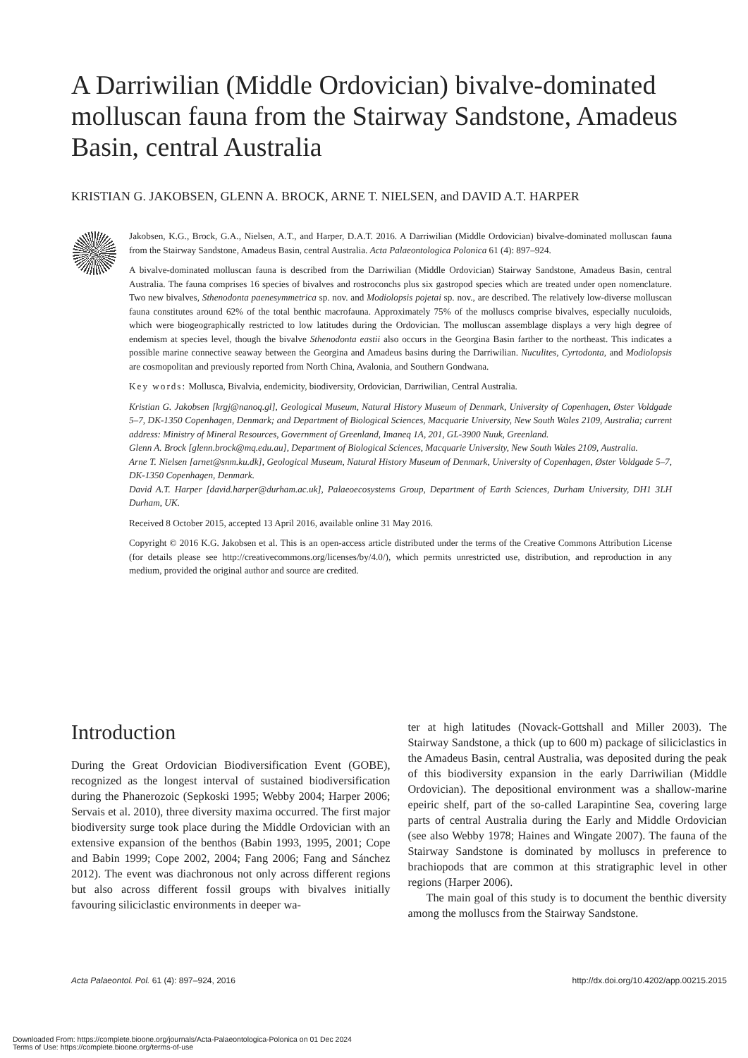A Darriwilian (Middle Ordovician) bivalve-dominated molluscan fauna from the Stairway Sandstone, Amadeus Basin, central Australia
KRISTIAN G. JAKOBSEN, GLENN A. BROCK, ARNE T. NIELSEN, and DAVID A.T. HARPER
Jakobsen, K.G., Brock, G.A., Nielsen, A.T., and Harper, D.A.T. 2016. A Darriwilian (Middle Ordovician) bivalve-dominated molluscan fauna from the Stairway Sandstone, Amadeus Basin, central Australia. Acta Palaeontologica Polonica 61 (4): 897–924.
A bivalve-dominated molluscan fauna is described from the Darriwilian (Middle Ordovician) Stairway Sandstone, Amadeus Basin, central Australia. The fauna comprises 16 species of bivalves and rostroconchs plus six gastropod species which are treated under open nomenclature. Two new bivalves, Sthenodonta paenesymmetrica sp. nov. and Modiolopsis pojetai sp. nov., are described. The relatively low-diverse molluscan fauna constitutes around 62% of the total benthic macrofauna. Approximately 75% of the molluscs comprise bivalves, especially nuculoids, which were biogeographically restricted to low latitudes during the Ordovician. The molluscan assemblage displays a very high degree of endemism at species level, though the bivalve Sthenodonta eastii also occurs in the Georgina Basin farther to the northeast. This indicates a possible marine connective seaway between the Georgina and Amadeus basins during the Darriwilian. Nuculites, Cyrtodonta, and Modiolopsis are cosmopolitan and previously reported from North China, Avalonia, and Southern Gondwana.
Key words: Mollusca, Bivalvia, endemicity, biodiversity, Ordovician, Darriwilian, Central Australia.
Kristian G. Jakobsen [krgj@nanoq.gl], Geological Museum, Natural History Museum of Denmark, University of Copenhagen, Øster Voldgade 5–7, DK-1350 Copenhagen, Denmark; and Department of Biological Sciences, Macquarie University, New South Wales 2109, Australia; current address: Ministry of Mineral Resources, Government of Greenland, Imaneq 1A, 201, GL-3900 Nuuk, Greenland.
Glenn A. Brock [glenn.brock@mq.edu.au], Department of Biological Sciences, Macquarie University, New South Wales 2109, Australia.
Arne T. Nielsen [arnet@snm.ku.dk], Geological Museum, Natural History Museum of Denmark, University of Copenhagen, Øster Voldgade 5–7, DK-1350 Copenhagen, Denmark.
David A.T. Harper [david.harper@durham.ac.uk], Palaeoecosystems Group, Department of Earth Sciences, Durham University, DH1 3LH Durham, UK.
Received 8 October 2015, accepted 13 April 2016, available online 31 May 2016.
Copyright © 2016 K.G. Jakobsen et al. This is an open-access article distributed under the terms of the Creative Commons Attribution License (for details please see http://creativecommons.org/licenses/by/4.0/), which permits unrestricted use, distribution, and reproduction in any medium, provided the original author and source are credited.
Introduction
During the Great Ordovician Biodiversification Event (GOBE), recognized as the longest interval of sustained biodiversification during the Phanerozoic (Sepkoski 1995; Webby 2004; Harper 2006; Servais et al. 2010), three diversity maxima occurred. The first major biodiversity surge took place during the Middle Ordovician with an extensive expansion of the benthos (Babin 1993, 1995, 2001; Cope and Babin 1999; Cope 2002, 2004; Fang 2006; Fang and Sánchez 2012). The event was diachronous not only across different regions but also across different fossil groups with bivalves initially favouring siliciclastic environments in deeper wa-
ter at high latitudes (Novack-Gottshall and Miller 2003). The Stairway Sandstone, a thick (up to 600 m) package of siliciclastics in the Amadeus Basin, central Australia, was deposited during the peak of this biodiversity expansion in the early Darriwilian (Middle Ordovician). The depositional environment was a shallow-marine epeiric shelf, part of the so-called Larapintine Sea, covering large parts of central Australia during the Early and Middle Ordovician (see also Webby 1978; Haines and Wingate 2007). The fauna of the Stairway Sandstone is dominated by molluscs in preference to brachiopods that are common at this stratigraphic level in other regions (Harper 2006).
The main goal of this study is to document the benthic diversity among the molluscs from the Stairway Sandstone.
Acta Palaeontol. Pol. 61 (4): 897–924, 2016 http://dx.doi.org/10.4202/app.00215.2015
Downloaded From: https://complete.bioone.org/journals/Acta-Palaeontologica-Polonica on 01 Dec 2024
Terms of Use: https://complete.bioone.org/terms-of-use